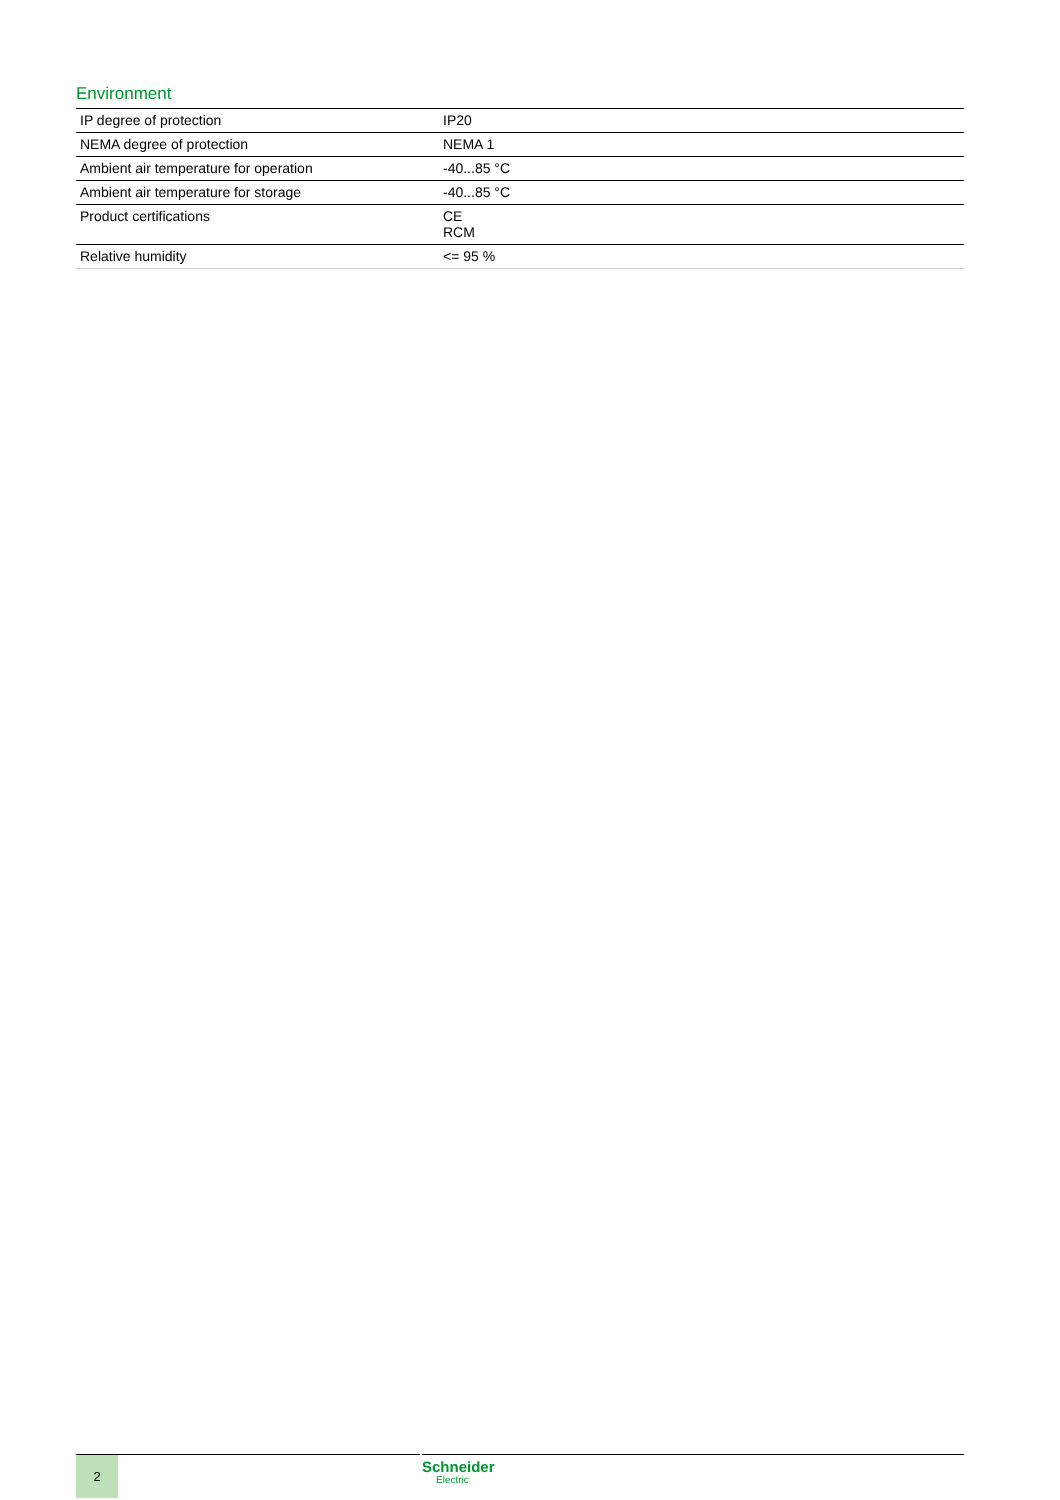Environment
| IP degree of protection | IP20 |
| NEMA degree of protection | NEMA 1 |
| Ambient air temperature for operation | -40...85 °C |
| Ambient air temperature for storage | -40...85 °C |
| Product certifications | CE RCM |
| Relative humidity | <= 95 % |
2 Schneider
Electric